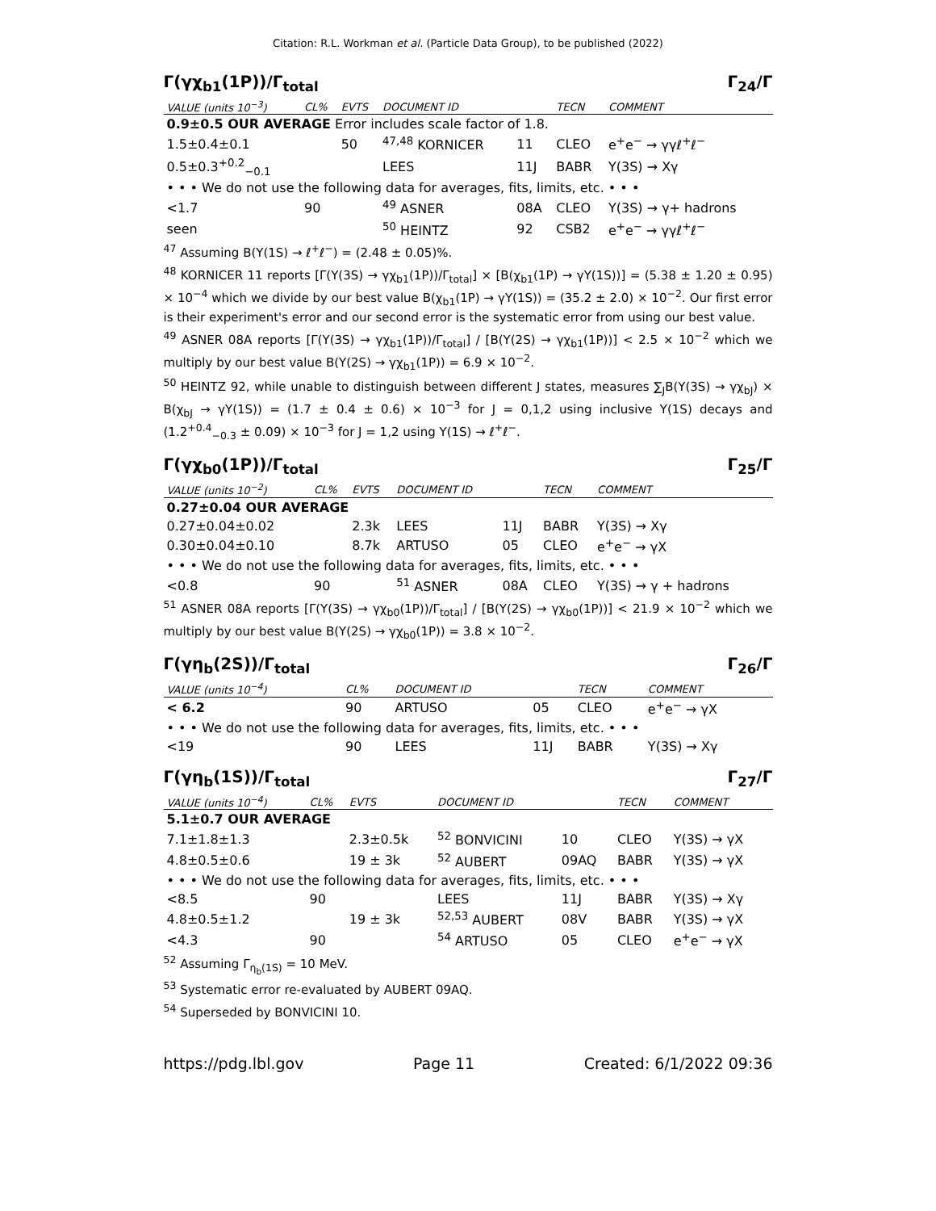Citation: R.L. Workman et al. (Particle Data Group), to be published (2022)
Γ(γχ<sub>b1</sub>(1P))/Γ<sub>total</sub> Γ<sub>24</sub>/Γ
| VALUE (units 10<sup>−3</sup>) | CL% | EVTS | DOCUMENT ID | | TECN | COMMENT |
| --- | --- | --- | --- | --- | --- | --- |
| 0.9±0.5 OUR AVERAGE Error includes scale factor of 1.8. | | | | | | |
| 1.5±0.4±0.1 | | 50 | <sup>47,48</sup> KORNICER | 11 | CLEO | e<sup>+</sup>e<sup>−</sup> → γγℓ<sup>+</sup>ℓ<sup>−</sup> |
| 0.5±0.3<sup>+0.2</sup><sub>−0.1</sub> | | | LEES | 11J | BABR | Υ(3S) → Xγ |
| • • • We do not use the following data for averages, fits, limits, etc. • • • | | | | | | |
| <1.7 | 90 | | <sup>49</sup> ASNER | 08A | CLEO | Υ(3S) → γ+ hadrons |
| seen | | | <sup>50</sup> HEINTZ | 92 | CSB2 | e<sup>+</sup>e<sup>−</sup> → γγℓ<sup>+</sup>ℓ<sup>−</sup> |
<sup>47</sup> Assuming B(Υ(1S) → ℓ<sup>+</sup>ℓ<sup>−</sup>) = (2.48 ± 0.05)%.
<sup>48</sup> KORNICER 11 reports [Γ(Υ(3S) → γχ<sub>b1</sub>(1P))/Γ<sub>total</sub>] × [B(χ<sub>b1</sub>(1P) → γΥ(1S))] = (5.38 ± 1.20 ± 0.95) × 10<sup>−4</sup> which we divide by our best value B(χ<sub>b1</sub>(1P) → γΥ(1S)) = (35.2 ± 2.0) × 10<sup>−2</sup>. Our first error is their experiment's error and our second error is the systematic error from using our best value.
<sup>49</sup> ASNER 08A reports [Γ(Υ(3S) → γχ<sub>b1</sub>(1P))/Γ<sub>total</sub>] / [B(Υ(2S) → γχ<sub>b1</sub>(1P))] < 2.5 × 10<sup>−2</sup> which we multiply by our best value B(Υ(2S) → γχ<sub>b1</sub>(1P)) = 6.9 × 10<sup>−2</sup>.
<sup>50</sup> HEINTZ 92, while unable to distinguish between different J states, measures ∑<sub>J</sub>B(Υ(3S) → γχ<sub>bJ</sub>) × B(χ<sub>bJ</sub> → γΥ(1S)) = (1.7 ± 0.4 ± 0.6) × 10<sup>−3</sup> for J = 0,1,2 using inclusive Υ(1S) decays and (1.2<sup>+0.4</sup><sub>−0.3</sub> ± 0.09) × 10<sup>−3</sup> for J = 1,2 using Υ(1S) → ℓ<sup>+</sup>ℓ<sup>−</sup>.
Γ(γχ<sub>b0</sub>(1P))/Γ<sub>total</sub> Γ<sub>25</sub>/Γ
| VALUE (units 10<sup>−2</sup>) | CL% | EVTS | DOCUMENT ID | | TECN | COMMENT |
| --- | --- | --- | --- | --- | --- | --- |
| 0.27±0.04 OUR AVERAGE | | | | | | |
| 0.27±0.04±0.02 | | 2.3k | LEES | 11J | BABR | Υ(3S) → Xγ |
| 0.30±0.04±0.10 | | 8.7k | ARTUSO | 05 | CLEO | e<sup>+</sup>e<sup>−</sup> → γX |
| • • • We do not use the following data for averages, fits, limits, etc. • • • | | | | | | |
| <0.8 | 90 | | <sup>51</sup> ASNER | 08A | CLEO | Υ(3S) → γ + hadrons |
<sup>51</sup> ASNER 08A reports [Γ(Υ(3S) → γχ<sub>b0</sub>(1P))/Γ<sub>total</sub>] / [B(Υ(2S) → γχ<sub>b0</sub>(1P))] < 21.9 × 10<sup>−2</sup> which we multiply by our best value B(Υ(2S) → γχ<sub>b0</sub>(1P)) = 3.8 × 10<sup>−2</sup>.
Γ(γη<sub>b</sub>(2S))/Γ<sub>total</sub> Γ<sub>26</sub>/Γ
| VALUE (units 10<sup>−4</sup>) | CL% | DOCUMENT ID | | TECN | COMMENT |
| --- | --- | --- | --- | --- | --- |
| < 6.2 | 90 | ARTUSO | 05 | CLEO | e<sup>+</sup>e<sup>−</sup> → γX |
| • • • We do not use the following data for averages, fits, limits, etc. • • • | | | | | |
| <19 | 90 | LEES | 11J | BABR | Υ(3S) → Xγ |
Γ(γη<sub>b</sub>(1S))/Γ<sub>total</sub> Γ<sub>27</sub>/Γ
| VALUE (units 10<sup>−4</sup>) | CL% | EVTS | DOCUMENT ID | | TECN | COMMENT |
| --- | --- | --- | --- | --- | --- | --- |
| 5.1±0.7 OUR AVERAGE | | | | | | |
| 7.1±1.8±1.3 | | 2.3±0.5k | <sup>52</sup> BONVICINI | 10 | CLEO | Υ(3S) → γX |
| 4.8±0.5±0.6 | | 19 ± 3k | <sup>52</sup> AUBERT | 09AQ | BABR | Υ(3S) → γX |
| • • • We do not use the following data for averages, fits, limits, etc. • • • | | | | | | |
| <8.5 | 90 | | LEES | 11J | BABR | Υ(3S) → Xγ |
| 4.8±0.5±1.2 | | 19 ± 3k | <sup>52,53</sup> AUBERT | 08V | BABR | Υ(3S) → γX |
| <4.3 | 90 | | <sup>54</sup> ARTUSO | 05 | CLEO | e<sup>+</sup>e<sup>−</sup> → γX |
<sup>52</sup> Assuming Γ<sub>η<sub>b</sub>(1S)</sub> = 10 MeV.
<sup>53</sup> Systematic error re-evaluated by AUBERT 09AQ.
<sup>54</sup> Superseded by BONVICINI 10.
https://pdg.lbl.gov Page 11 Created: 6/1/2022 09:36